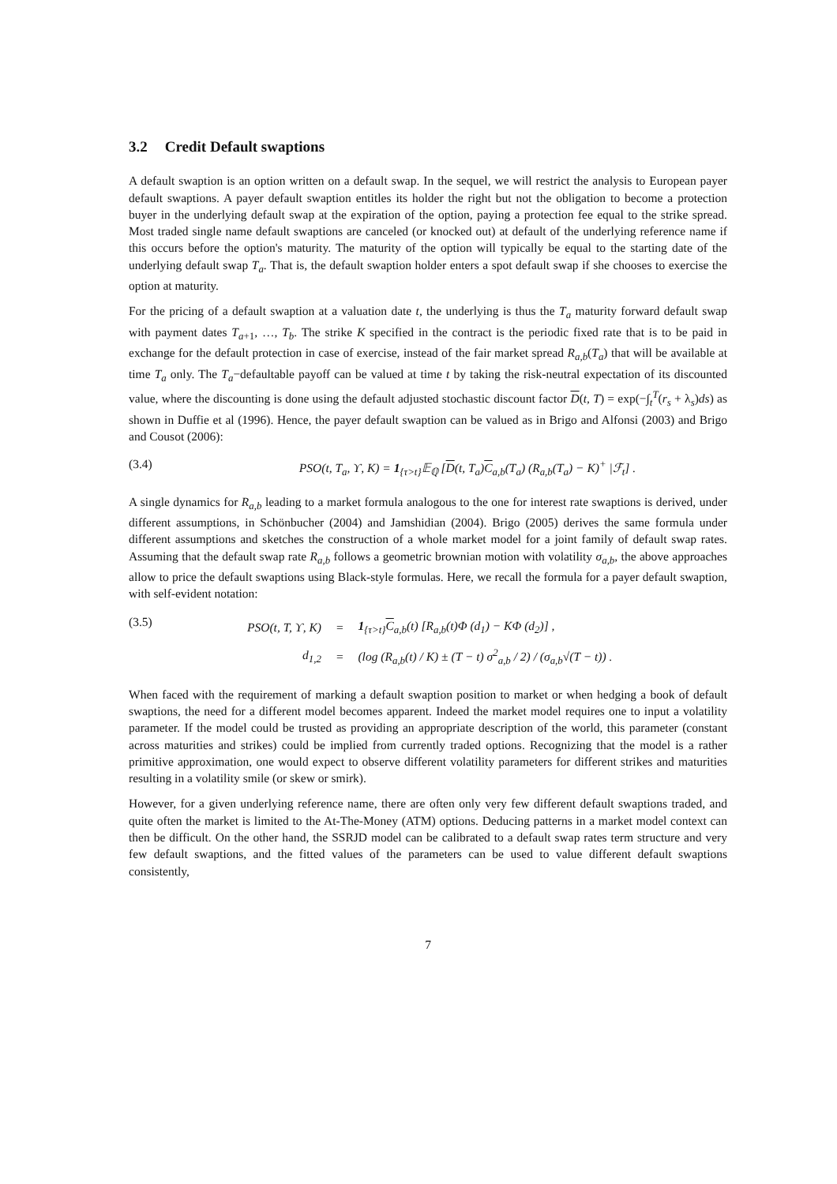3.2 Credit Default swaptions
A default swaption is an option written on a default swap. In the sequel, we will restrict the analysis to European payer default swaptions. A payer default swaption entitles its holder the right but not the obligation to become a protection buyer in the underlying default swap at the expiration of the option, paying a protection fee equal to the strike spread. Most traded single name default swaptions are canceled (or knocked out) at default of the underlying reference name if this occurs before the option's maturity. The maturity of the option will typically be equal to the starting date of the underlying default swap T<sub>a</sub>. That is, the default swaption holder enters a spot default swap if she chooses to exercise the option at maturity.
For the pricing of a default swaption at a valuation date t, the underlying is thus the T<sub>a</sub> maturity forward default swap with payment dates T<sub>a+1</sub>, …, T<sub>b</sub>. The strike K specified in the contract is the periodic fixed rate that is to be paid in exchange for the default protection in case of exercise, instead of the fair market spread R<sub>a,b</sub>(T<sub>a</sub>) that will be available at time T<sub>a</sub> only. The T<sub>a</sub>−defaultable payoff can be valued at time t by taking the risk-neutral expectation of its discounted value, where the discounting is done using the default adjusted stochastic discount factor D(t, T) = exp(−∫<sub>t</sub><sup>T</sup>(r<sub>s</sub> + λ<sub>s</sub>)ds) as shown in Duffie et al (1996). Hence, the payer default swaption can be valued as in Brigo and Alfonsi (2003) and Brigo and Cousot (2006):
(3.4) PSO(t, T<sub>a</sub>, ϒ, K) = 1<sub>{τ>t}</sub>𝔼<sub>ℚ</sub> [D(t, T<sub>a</sub>)C<sub>a,b</sub>(T<sub>a</sub>) (R<sub>a,b</sub>(T<sub>a</sub>) − K)<sup>+</sup> |ℱ<sub>t</sub>] .
A single dynamics for R<sub>a,b</sub> leading to a market formula analogous to the one for interest rate swaptions is derived, under different assumptions, in Schönbucher (2004) and Jamshidian (2004). Brigo (2005) derives the same formula under different assumptions and sketches the construction of a whole market model for a joint family of default swap rates. Assuming that the default swap rate R<sub>a,b</sub> follows a geometric brownian motion with volatility σ<sub>a,b</sub>, the above approaches allow to price the default swaptions using Black-style formulas. Here, we recall the formula for a payer default swaption, with self-evident notation:
(3.5)
| PSO(t, T, ϒ, K) | = | 1<sub>{τ>t}</sub> C<sub>a,b</sub>(t) [R<sub>a,b</sub>(t)Φ (d<sub>1</sub>) − KΦ (d<sub>2</sub>)] , |
| d<sub>1,2</sub> | = | (log (R<sub>a,b</sub>(t) / K) ± (T − t) σ<sup>2</sup><sub>a,b</sub> / 2) / (σ<sub>a,b</sub>√(T − t)) . |
When faced with the requirement of marking a default swaption position to market or when hedging a book of default swaptions, the need for a different model becomes apparent. Indeed the market model requires one to input a volatility parameter. If the model could be trusted as providing an appropriate description of the world, this parameter (constant across maturities and strikes) could be implied from currently traded options. Recognizing that the model is a rather primitive approximation, one would expect to observe different volatility parameters for different strikes and maturities resulting in a volatility smile (or skew or smirk).
However, for a given underlying reference name, there are often only very few different default swaptions traded, and quite often the market is limited to the At-The-Money (ATM) options. Deducing patterns in a market model context can then be difficult. On the other hand, the SSRJD model can be calibrated to a default swap rates term structure and very few default swaptions, and the fitted values of the parameters can be used to value different default swaptions consistently,
7